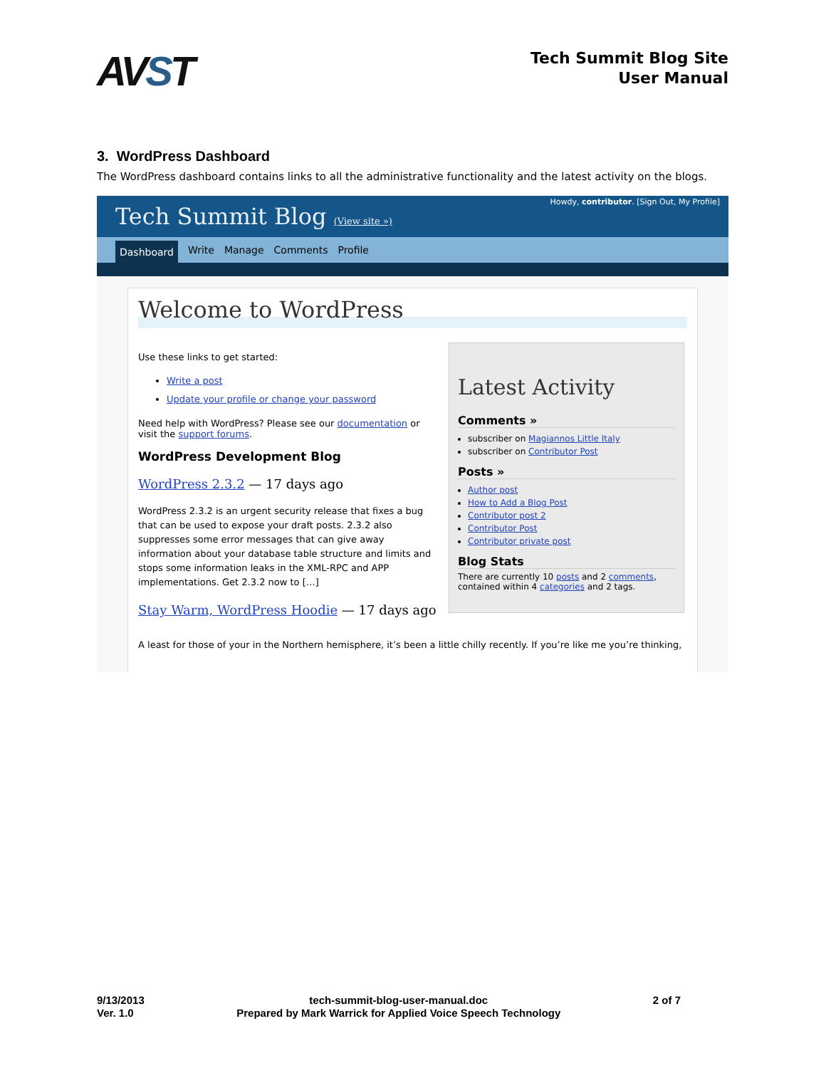AVST
Tech Summit Blog Site
User Manual
3. WordPress Dashboard
The WordPress dashboard contains links to all the administrative functionality and the latest activity on the blogs.
Tech Summit Blog (View site »)
Howdy, contributor. [Sign Out, My Profile]
Dashboard Write Manage Comments Profile
Welcome to WordPress
Use these links to get started:
Write a post
Update your profile or change your password
Need help with WordPress? Please see our documentation or visit the support forums.
WordPress Development Blog
WordPress 2.3.2 — 17 days ago
WordPress 2.3.2 is an urgent security release that fixes a bug that can be used to expose your draft posts. 2.3.2 also suppresses some error messages that can give away information about your database table structure and limits and stops some information leaks in the XML-RPC and APP implementations. Get 2.3.2 now to […]
Stay Warm, WordPress Hoodie — 17 days ago
Latest Activity
Comments »
subscriber on Magiannos Little Italy
subscriber on Contributor Post
Posts »
Author post
How to Add a Blog Post
Contributor post 2
Contributor Post
Contributor private post
Blog Stats
There are currently 10 posts and 2 comments, contained within 4 categories and 2 tags.
A least for those of your in the Northern hemisphere, it’s been a little chilly recently. If you’re like me you’re thinking,
9/13/2013
Ver. 1.0
tech-summit-blog-user-manual.doc
Prepared by Mark Warrick for Applied Voice Speech Technology
2 of 7